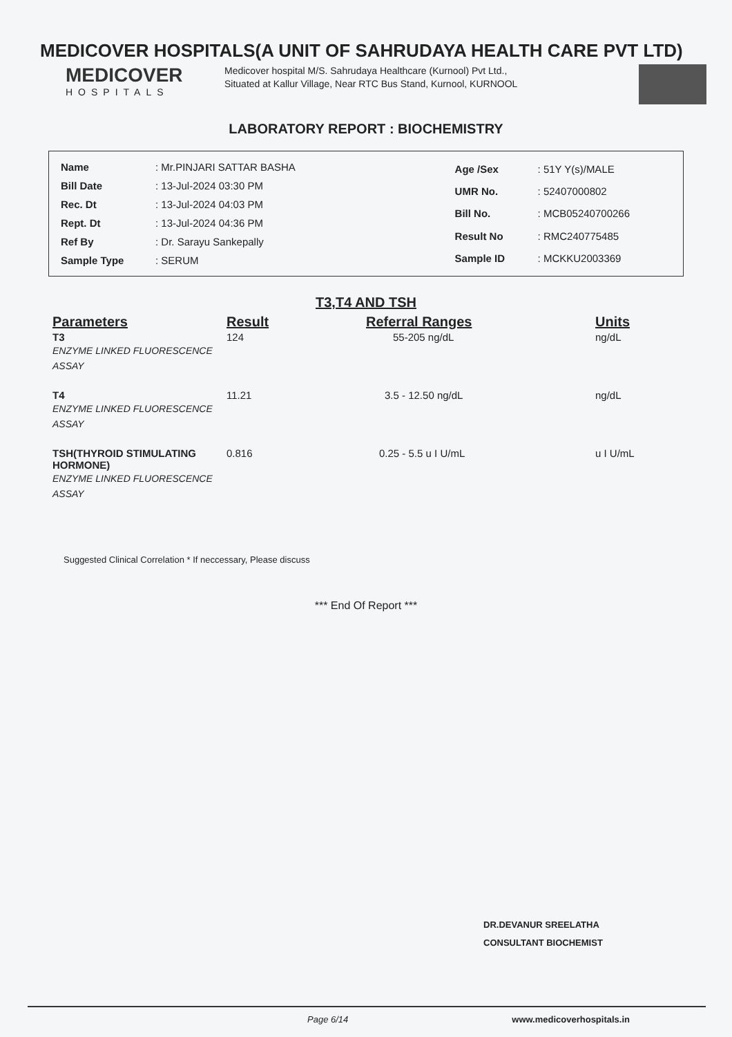MEDICOVER HOSPITALS(A UNIT OF SAHRUDAYA HEALTH CARE PVT LTD)
MEDICOVER
HOSPITALS
Medicover hospital M/S. Sahrudaya Healthcare (Kurnool) Pvt Ltd., Situated at Kallur Village, Near RTC Bus Stand, Kurnool, KURNOOL
LABORATORY REPORT : BIOCHEMISTRY
| Name | : Mr.PINJARI SATTAR BASHA |
| Bill Date | : 13-Jul-2024 03:30 PM |
| Rec. Dt | : 13-Jul-2024 04:03 PM |
| Rept. Dt | : 13-Jul-2024 04:36 PM |
| Ref By | : Dr. Sarayu Sankepally |
| Sample Type | : SERUM |
| Age /Sex | : 51Y Y(s)/MALE |
| UMR No. | : 52407000802 |
| Bill No. | : MCB05240700266 |
| Result No | : RMC240775485 |
| Sample ID | : MCKKU2003369 |
T3,T4 AND TSH
| Parameters | Result | Referral Ranges | Units |
| --- | --- | --- | --- |
| T3 ENZYME LINKED FLUORESCENCE ASSAY | 124 | 55-205 ng/dL | ng/dL |
| T4 ENZYME LINKED FLUORESCENCE ASSAY | 11.21 | 3.5 - 12.50 ng/dL | ng/dL |
| TSH(THYROID STIMULATING HORMONE) ENZYME LINKED FLUORESCENCE ASSAY | 0.816 | 0.25 - 5.5 u I U/mL | u I U/mL |
Suggested Clinical Correlation * If neccessary, Please discuss
*** End Of Report ***
DR.DEVANUR SREELATHA
CONSULTANT BIOCHEMIST
Page 6/14 www.medicoverhospitals.in